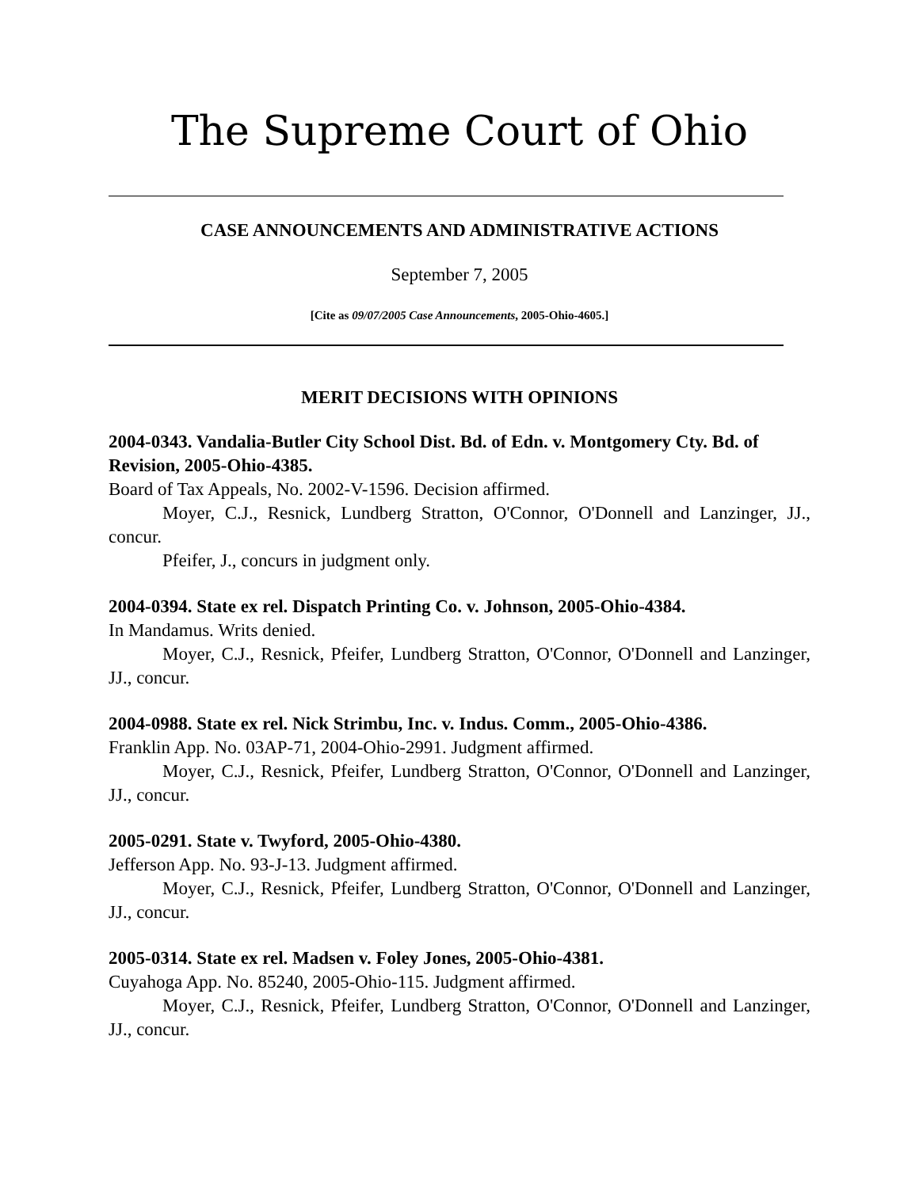The Supreme Court of Ohio
CASE ANNOUNCEMENTS AND ADMINISTRATIVE ACTIONS
September 7, 2005
[Cite as 09/07/2005 Case Announcements, 2005-Ohio-4605.]
MERIT DECISIONS WITH OPINIONS
2004-0343. Vandalia-Butler City School Dist. Bd. of Edn. v. Montgomery Cty. Bd. of Revision, 2005-Ohio-4385.
Board of Tax Appeals, No. 2002-V-1596. Decision affirmed.
Moyer, C.J., Resnick, Lundberg Stratton, O'Connor, O'Donnell and Lanzinger, JJ., concur.
Pfeifer, J., concurs in judgment only.
2004-0394. State ex rel. Dispatch Printing Co. v. Johnson, 2005-Ohio-4384.
In Mandamus. Writs denied.
Moyer, C.J., Resnick, Pfeifer, Lundberg Stratton, O'Connor, O'Donnell and Lanzinger, JJ., concur.
2004-0988. State ex rel. Nick Strimbu, Inc. v. Indus. Comm., 2005-Ohio-4386.
Franklin App. No. 03AP-71, 2004-Ohio-2991. Judgment affirmed.
Moyer, C.J., Resnick, Pfeifer, Lundberg Stratton, O'Connor, O'Donnell and Lanzinger, JJ., concur.
2005-0291. State v. Twyford, 2005-Ohio-4380.
Jefferson App. No. 93-J-13. Judgment affirmed.
Moyer, C.J., Resnick, Pfeifer, Lundberg Stratton, O'Connor, O'Donnell and Lanzinger, JJ., concur.
2005-0314. State ex rel. Madsen v. Foley Jones, 2005-Ohio-4381.
Cuyahoga App. No. 85240, 2005-Ohio-115. Judgment affirmed.
Moyer, C.J., Resnick, Pfeifer, Lundberg Stratton, O'Connor, O'Donnell and Lanzinger, JJ., concur.